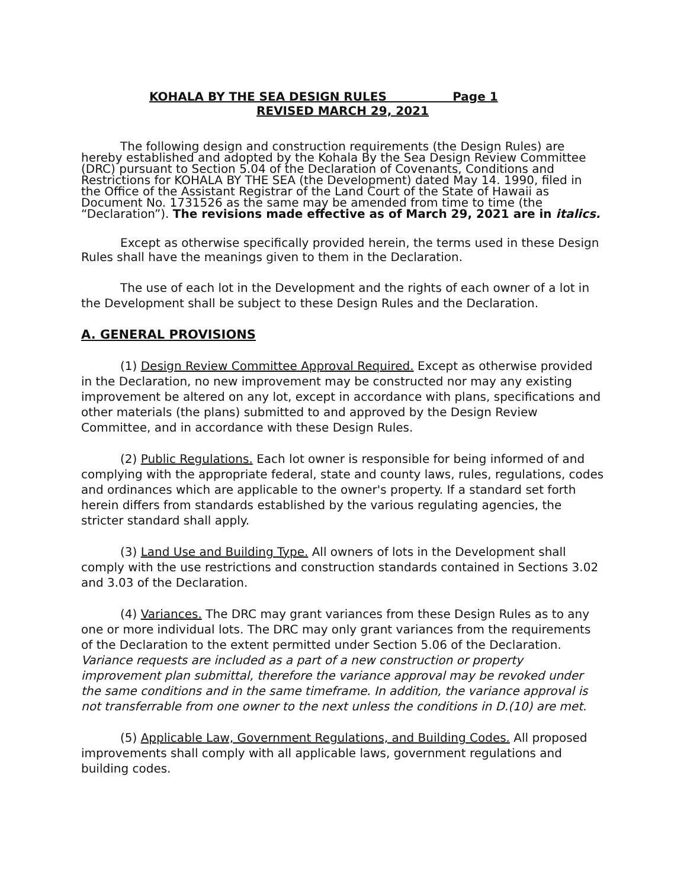KOHALA BY THE SEA DESIGN RULES Page 1
REVISED MARCH 29, 2021
The following design and construction requirements (the Design Rules) are hereby established and adopted by the Kohala By the Sea Design Review Committee (DRC) pursuant to Section 5.04 of the Declaration of Covenants, Conditions and Restrictions for KOHALA BY THE SEA (the Development) dated May 14. 1990, filed in the Office of the Assistant Registrar of the Land Court of the State of Hawaii as Document No. 1731526 as the same may be amended from time to time (the “Declaration”). The revisions made effective as of March 29, 2021 are in italics.
Except as otherwise specifically provided herein, the terms used in these Design Rules shall have the meanings given to them in the Declaration.
The use of each lot in the Development and the rights of each owner of a lot in the Development shall be subject to these Design Rules and the Declaration.
A. GENERAL PROVISIONS
(1) Design Review Committee Approval Required. Except as otherwise provided in the Declaration, no new improvement may be constructed nor may any existing improvement be altered on any lot, except in accordance with plans, specifications and other materials (the plans) submitted to and approved by the Design Review Committee, and in accordance with these Design Rules.
(2) Public Regulations. Each lot owner is responsible for being informed of and complying with the appropriate federal, state and county laws, rules, regulations, codes and ordinances which are applicable to the owner's property. If a standard set forth herein differs from standards established by the various regulating agencies, the stricter standard shall apply.
(3) Land Use and Building Type. All owners of lots in the Development shall comply with the use restrictions and construction standards contained in Sections 3.02 and 3.03 of the Declaration.
(4) Variances. The DRC may grant variances from these Design Rules as to any one or more individual lots. The DRC may only grant variances from the requirements of the Declaration to the extent permitted under Section 5.06 of the Declaration. Variance requests are included as a part of a new construction or property improvement plan submittal, therefore the variance approval may be revoked under the same conditions and in the same timeframe. In addition, the variance approval is not transferrable from one owner to the next unless the conditions in D.(10) are met.
(5) Applicable Law, Government Regulations, and Building Codes. All proposed improvements shall comply with all applicable laws, government regulations and building codes.